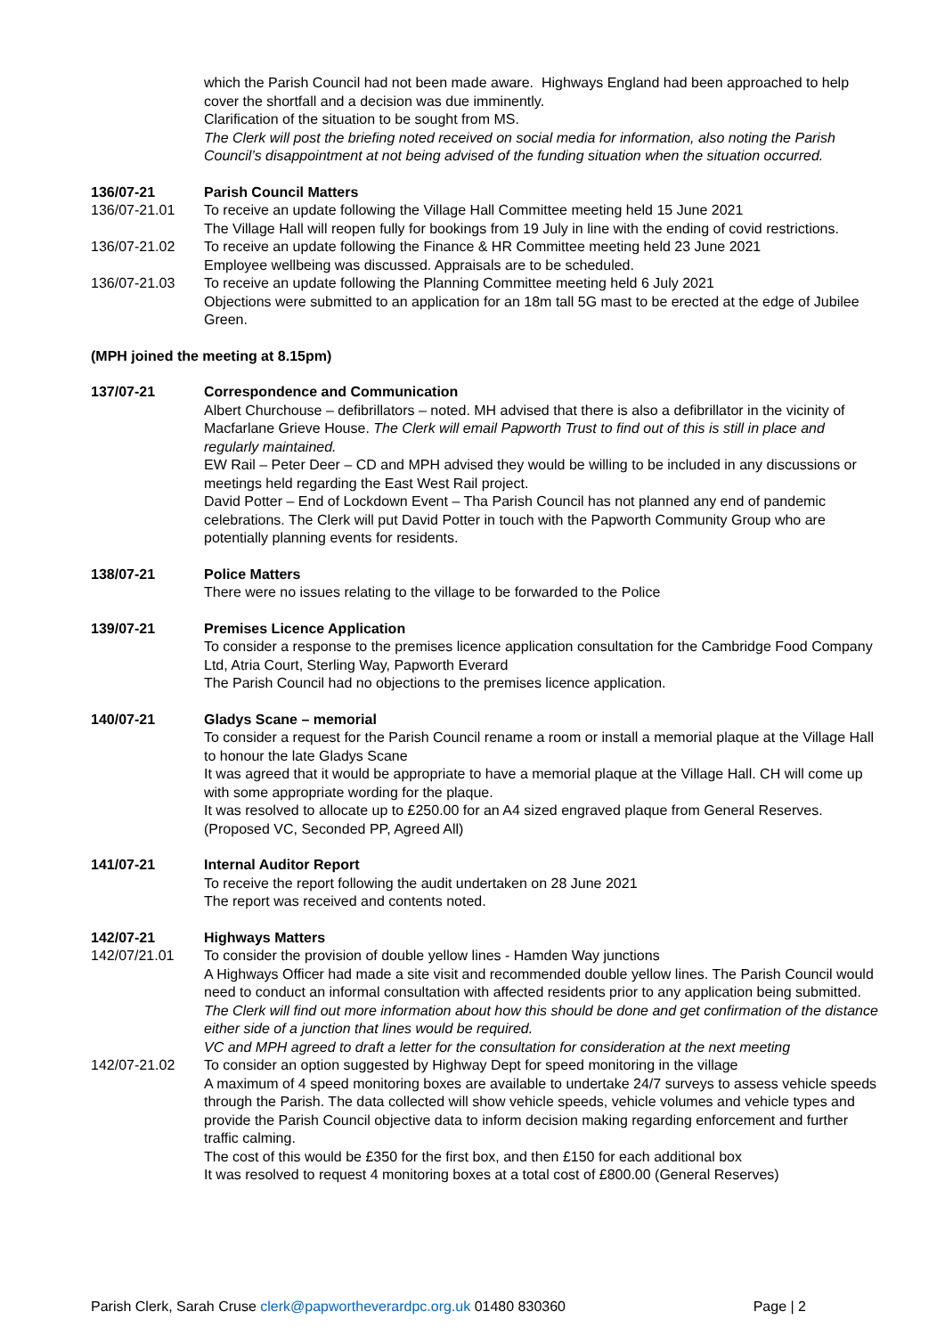which the Parish Council had not been made aware. Highways England had been approached to help cover the shortfall and a decision was due imminently.
Clarification of the situation to be sought from MS.
The Clerk will post the briefing noted received on social media for information, also noting the Parish Council’s disappointment at not being advised of the funding situation when the situation occurred.
136/07-21 Parish Council Matters
136/07-21.01 To receive an update following the Village Hall Committee meeting held 15 June 2021
The Village Hall will reopen fully for bookings from 19 July in line with the ending of covid restrictions.
136/07-21.02 To receive an update following the Finance & HR Committee meeting held 23 June 2021
Employee wellbeing was discussed. Appraisals are to be scheduled.
136/07-21.03 To receive an update following the Planning Committee meeting held 6 July 2021
Objections were submitted to an application for an 18m tall 5G mast to be erected at the edge of Jubilee Green.
(MPH joined the meeting at 8.15pm)
137/07-21 Correspondence and Communication
Albert Churchouse – defibrillators – noted. MH advised that there is also a defibrillator in the vicinity of Macfarlane Grieve House. The Clerk will email Papworth Trust to find out of this is still in place and regularly maintained.
EW Rail – Peter Deer – CD and MPH advised they would be willing to be included in any discussions or meetings held regarding the East West Rail project.
David Potter – End of Lockdown Event – Tha Parish Council has not planned any end of pandemic celebrations. The Clerk will put David Potter in touch with the Papworth Community Group who are potentially planning events for residents.
138/07-21 Police Matters
There were no issues relating to the village to be forwarded to the Police
139/07-21 Premises Licence Application
To consider a response to the premises licence application consultation for the Cambridge Food Company Ltd, Atria Court, Sterling Way, Papworth Everard
The Parish Council had no objections to the premises licence application.
140/07-21 Gladys Scane – memorial
To consider a request for the Parish Council rename a room or install a memorial plaque at the Village Hall to honour the late Gladys Scane
It was agreed that it would be appropriate to have a memorial plaque at the Village Hall. CH will come up with some appropriate wording for the plaque.
It was resolved to allocate up to £250.00 for an A4 sized engraved plaque from General Reserves. (Proposed VC, Seconded PP, Agreed All)
141/07-21 Internal Auditor Report
To receive the report following the audit undertaken on 28 June 2021
The report was received and contents noted.
142/07-21 Highways Matters
142/07/21.01 To consider the provision of double yellow lines - Hamden Way junctions
A Highways Officer had made a site visit and recommended double yellow lines. The Parish Council would need to conduct an informal consultation with affected residents prior to any application being submitted. The Clerk will find out more information about how this should be done and get confirmation of the distance either side of a junction that lines would be required.
VC and MPH agreed to draft a letter for the consultation for consideration at the next meeting
142/07-21.02 To consider an option suggested by Highway Dept for speed monitoring in the village
A maximum of 4 speed monitoring boxes are available to undertake 24/7 surveys to assess vehicle speeds through the Parish. The data collected will show vehicle speeds, vehicle volumes and vehicle types and provide the Parish Council objective data to inform decision making regarding enforcement and further traffic calming.
The cost of this would be £350 for the first box, and then £150 for each additional box
It was resolved to request 4 monitoring boxes at a total cost of £800.00 (General Reserves)
Parish Clerk, Sarah Cruse clerk@papwortheverardpc.org.uk 01480 830360 Page | 2